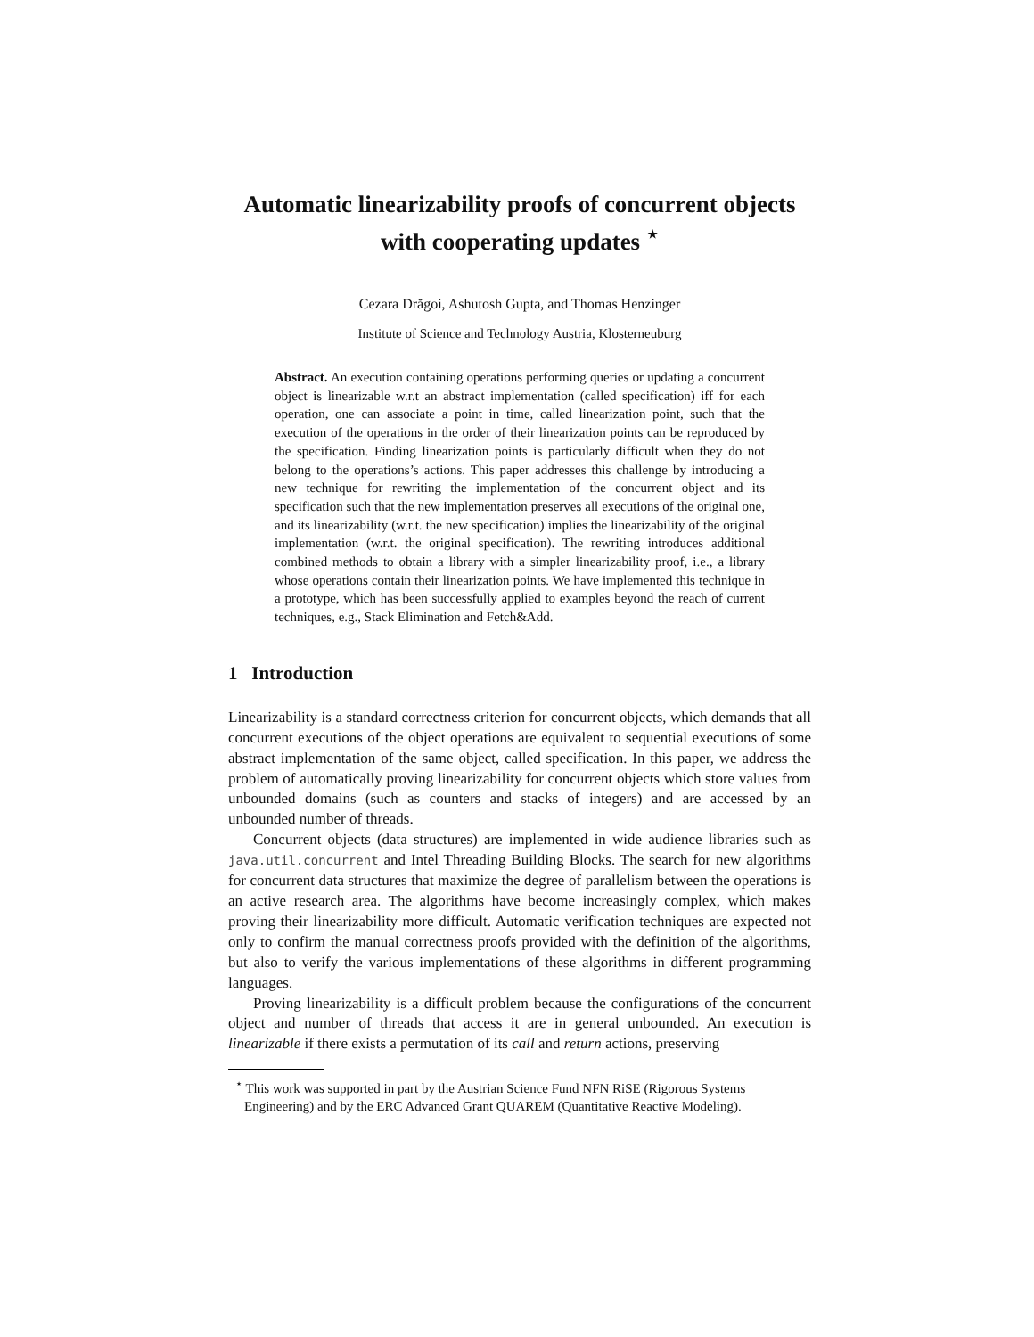Automatic linearizability proofs of concurrent objects
with cooperating updates <sup>⋆</sup>
Cezara Drăgoi, Ashutosh Gupta, and Thomas Henzinger
Institute of Science and Technology Austria, Klosterneuburg
Abstract. An execution containing operations performing queries or updating a concurrent object is linearizable w.r.t an abstract implementation (called specification) iff for each operation, one can associate a point in time, called linearization point, such that the execution of the operations in the order of their linearization points can be reproduced by the specification. Finding linearization points is particularly difficult when they do not belong to the operations’s actions. This paper addresses this challenge by introducing a new technique for rewriting the implementation of the concurrent object and its specification such that the new implementation preserves all executions of the original one, and its linearizability (w.r.t. the new specification) implies the linearizability of the original implementation (w.r.t. the original specification). The rewriting introduces additional combined methods to obtain a library with a simpler linearizability proof, i.e., a library whose operations contain their linearization points. We have implemented this technique in a prototype, which has been successfully applied to examples beyond the reach of current techniques, e.g., Stack Elimination and Fetch&Add.
1 Introduction
Linearizability is a standard correctness criterion for concurrent objects, which demands that all concurrent executions of the object operations are equivalent to sequential executions of some abstract implementation of the same object, called specification. In this paper, we address the problem of automatically proving linearizability for concurrent objects which store values from unbounded domains (such as counters and stacks of integers) and are accessed by an unbounded number of threads.
Concurrent objects (data structures) are implemented in wide audience libraries such as java.util.concurrent and Intel Threading Building Blocks. The search for new algorithms for concurrent data structures that maximize the degree of parallelism between the operations is an active research area. The algorithms have become increasingly complex, which makes proving their linearizability more difficult. Automatic verification techniques are expected not only to confirm the manual correctness proofs provided with the definition of the algorithms, but also to verify the various implementations of these algorithms in different programming languages.
Proving linearizability is a difficult problem because the configurations of the concurrent object and number of threads that access it are in general unbounded. An execution is linearizable if there exists a permutation of its call and return actions, preserving
<sup>⋆</sup> This work was supported in part by the Austrian Science Fund NFN RiSE (Rigorous Systems Engineering) and by the ERC Advanced Grant QUAREM (Quantitative Reactive Modeling).